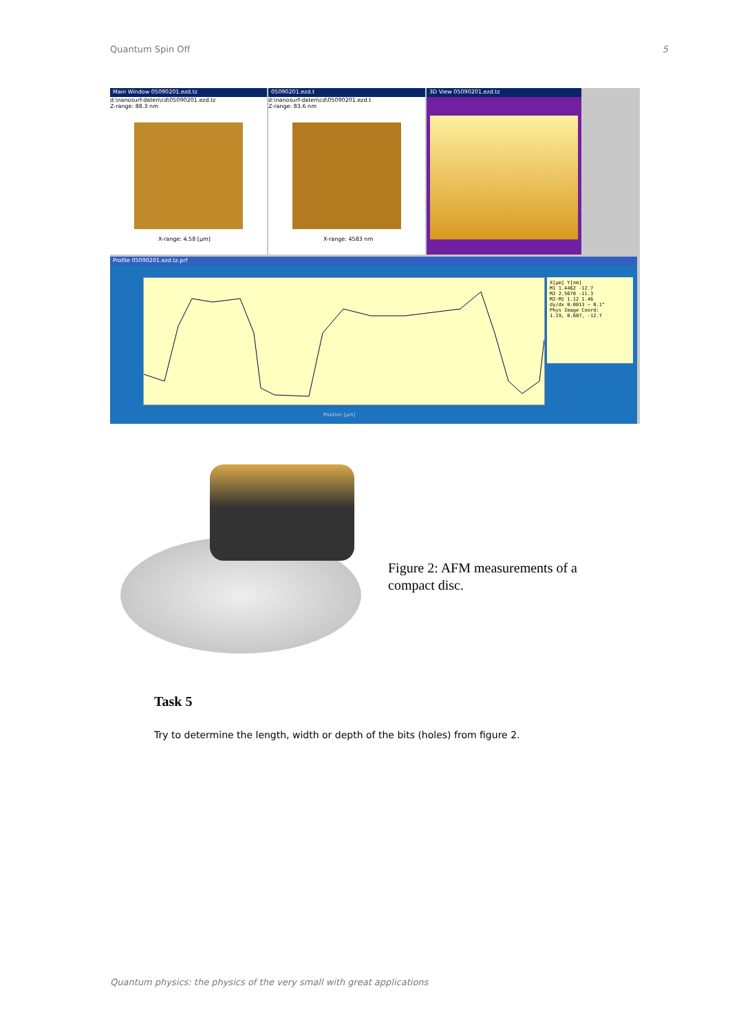Quantum Spin Off 5
Main Window 05090201.ezd.tz
d:\nanosurf-daten\cd\05090201.ezd.tz
Z-range: 88.3 nm
X-range: 4.58 [µm]
05090201.ezd.t
d:\nanosurf-daten\cd\05090201.ezd.t
Z-range: 83.6 nm
X-range: 4583 nm
3D View 05090201.ezd.tz
Profile 05090201.ezd.tz.prf
X[µm] Y[nm]
M1 1.4462 -12.7
M2 2.5670 -11.3
M2-M1 1.12 1.46
dy/dx 0.0013 ~ 0.1°
Phys Image Coord:
1.19, 0.607, -12.7
Position [µm]
Figure 2: AFM measurements of a compact disc.
Task 5
Try to determine the length, width or depth of the bits (holes) from figure 2.
Quantum physics: the physics of the very small with great applications